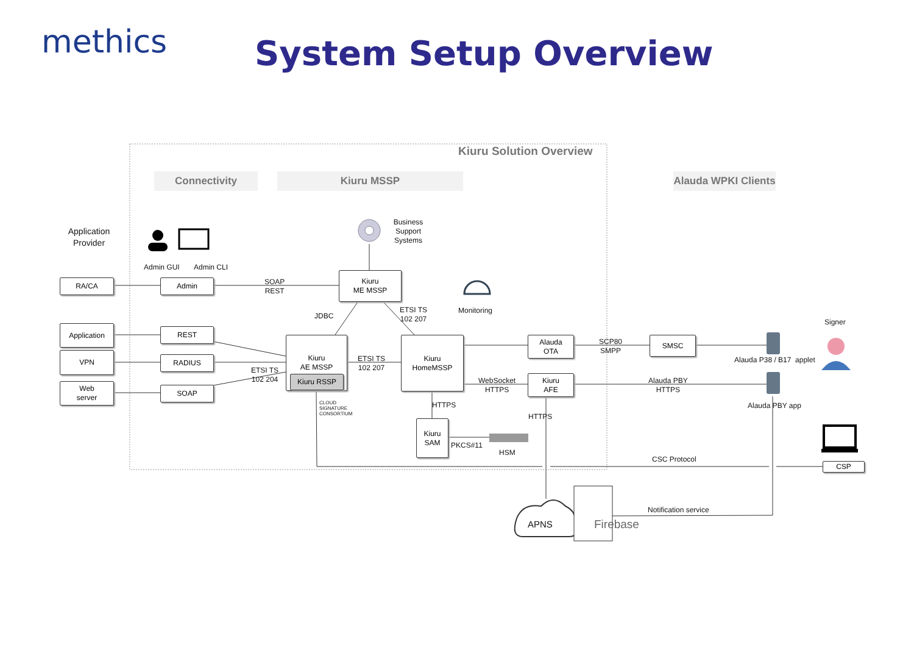methics System Setup Overview
Kiuru Solution Overview
Connectivity Kiuru MSSP
Alauda WPKI Clients
Application Provider
Business Support Systems
Admin GUI Admin CLI
RA/CA Admin
SOAP
REST
Kiuru
ME MSSP
JDBC
ETSI TS
102 207
Monitoring
Signer
Application REST
VPN RADIUS
Web
server
SOAP
ETSI TS
102 204
Kiuru
AE MSSP
Kiuru RSSP
CLOUD
SIGNATURE
CONSORTIUM
ETSI TS
102 207
Kiuru
HomeMSSP
Alauda
OTA
SCP80
SMPP
SMSC
Alauda P38 / B17 applet
WebSocket
HTTPS
Kiuru
AFE
Alauda PBY
HTTPS
Alauda PBY app
HTTPS
HTTPS
Kiuru
SAM
PKCS#11
HSM
CSC Protocol
CSP
Notification service
APNS Firebase